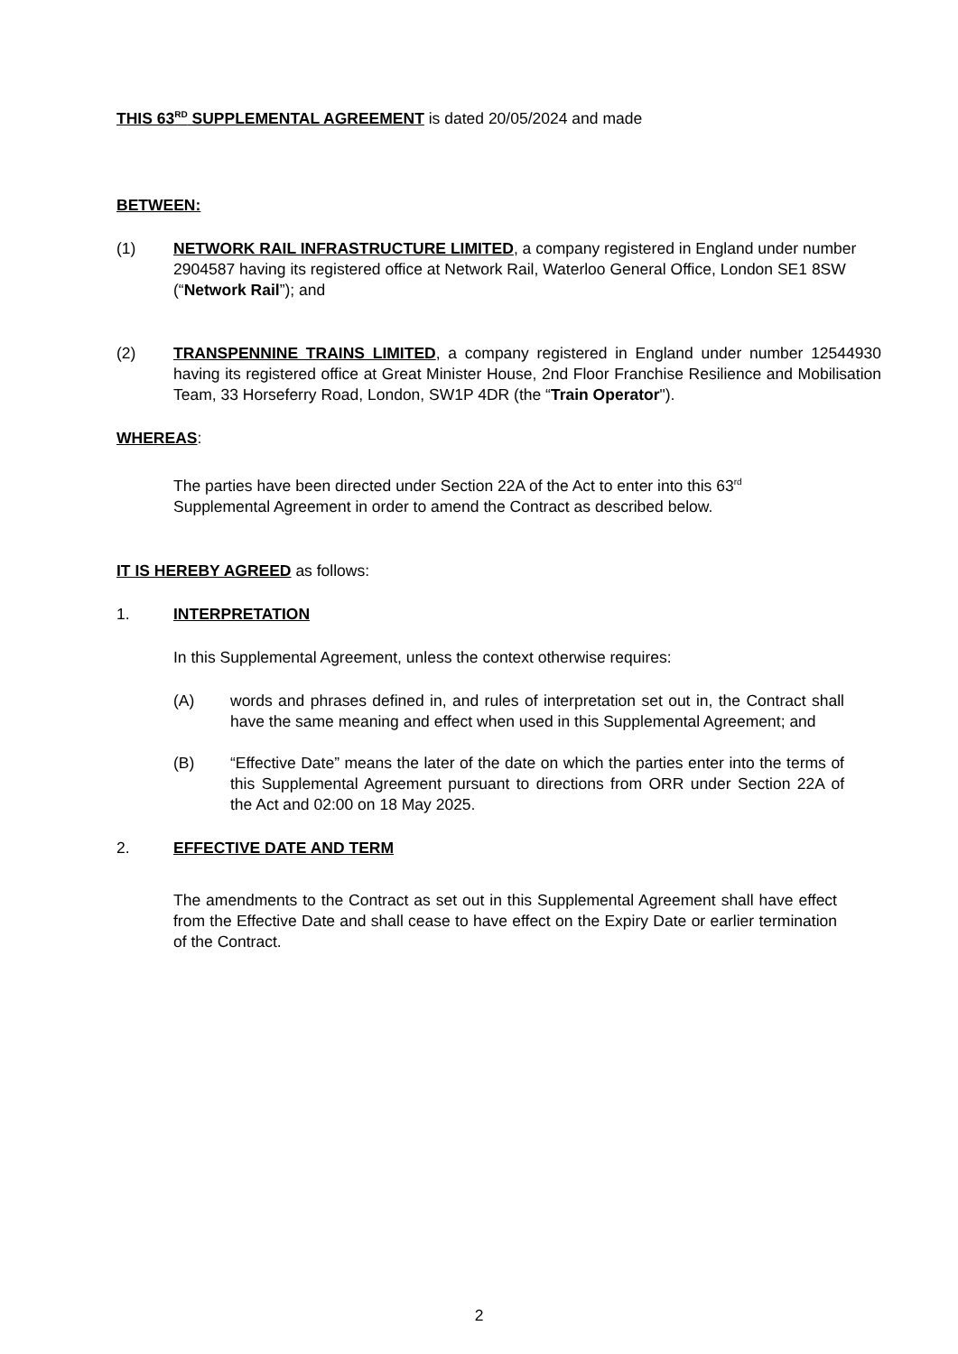THIS 63<sup>RD</sup> SUPPLEMENTAL AGREEMENT is dated 20/05/2024 and made
BETWEEN:
(1) NETWORK RAIL INFRASTRUCTURE LIMITED, a company registered in England under number 2904587 having its registered office at Network Rail, Waterloo General Office, London SE1 8SW (“Network Rail”); and
(2) TRANSPENNINE TRAINS LIMITED, a company registered in England under number 12544930 having its registered office at Great Minister House, 2nd Floor Franchise Resilience and Mobilisation Team, 33 Horseferry Road, London, SW1P 4DR (the “Train Operator").
WHEREAS:
The parties have been directed under Section 22A of the Act to enter into this 63<sup>rd</sup> Supplemental Agreement in order to amend the Contract as described below.
IT IS HEREBY AGREED as follows:
1. INTERPRETATION
In this Supplemental Agreement, unless the context otherwise requires:
(A) words and phrases defined in, and rules of interpretation set out in, the Contract shall have the same meaning and effect when used in this Supplemental Agreement; and
(B) “Effective Date” means the later of the date on which the parties enter into the terms of this Supplemental Agreement pursuant to directions from ORR under Section 22A of the Act and 02:00 on 18 May 2025.
2. EFFECTIVE DATE AND TERM
The amendments to the Contract as set out in this Supplemental Agreement shall have effect from the Effective Date and shall cease to have effect on the Expiry Date or earlier termination of the Contract.
2